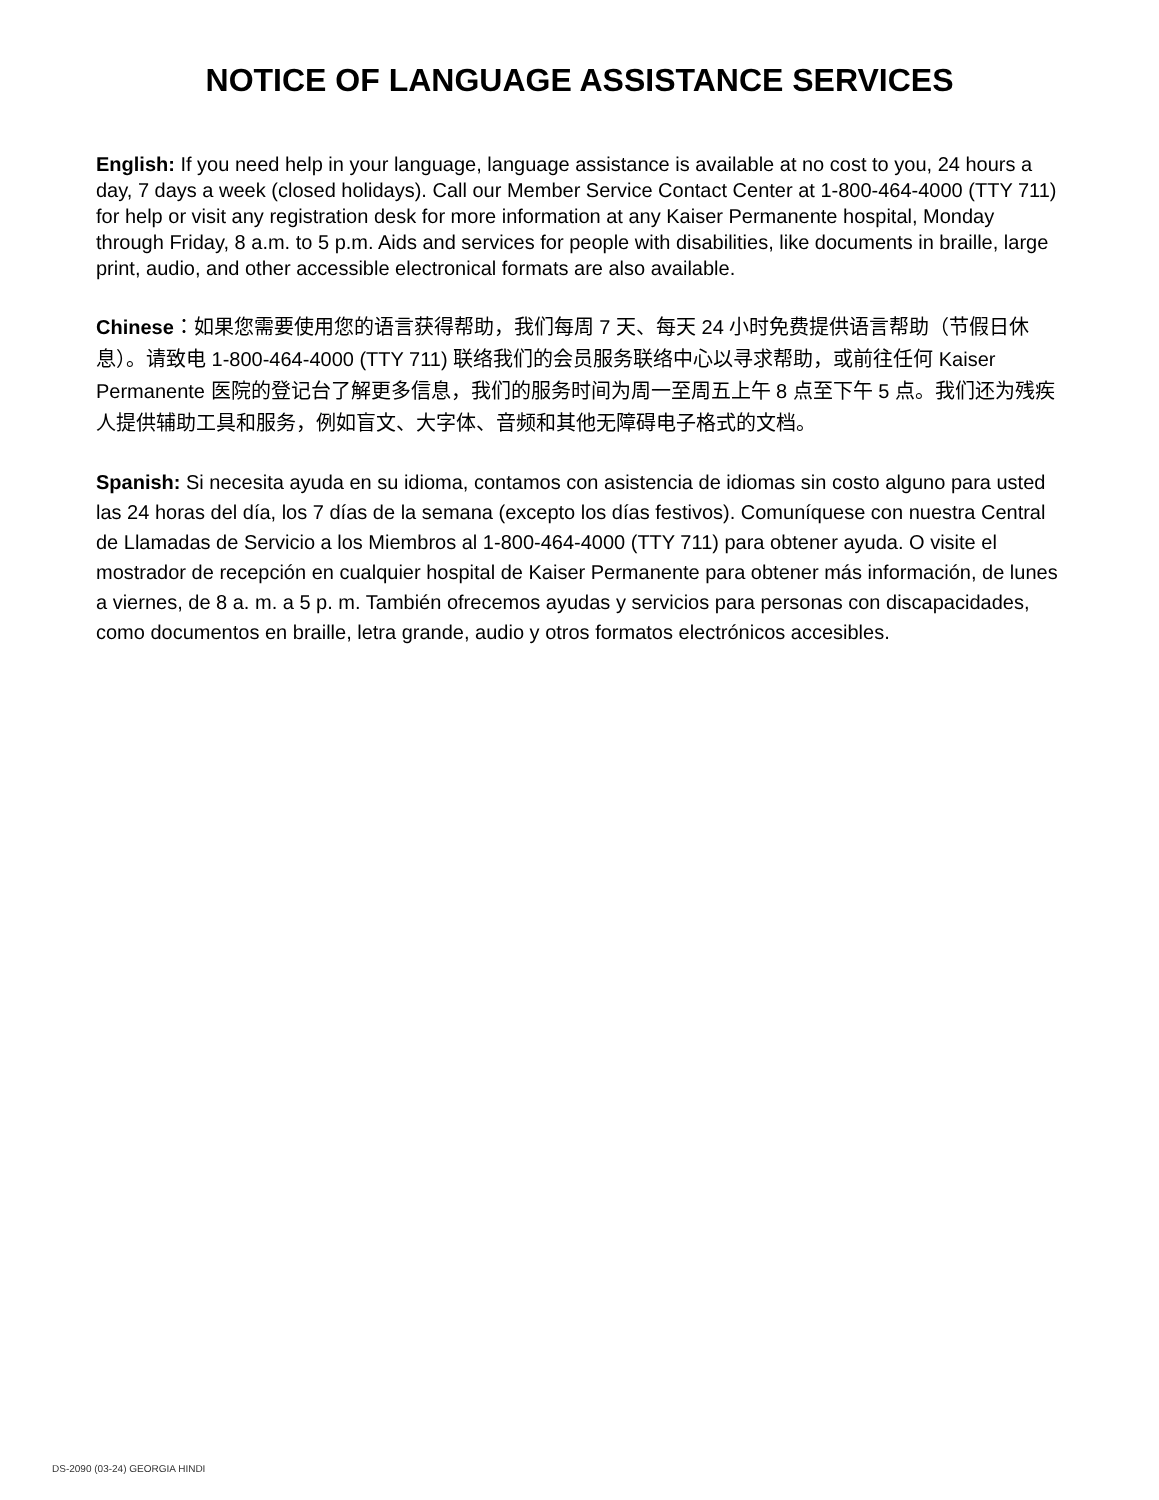NOTICE OF LANGUAGE ASSISTANCE SERVICES
English: If you need help in your language, language assistance is available at no cost to you, 24 hours a day, 7 days a week (closed holidays). Call our Member Service Contact Center at 1-800-464-4000 (TTY 711) for help or visit any registration desk for more information at any Kaiser Permanente hospital, Monday through Friday, 8 a.m. to 5 p.m. Aids and services for people with disabilities, like documents in braille, large print, audio, and other accessible electronical formats are also available.
Chinese：如果您需要使用您的语言获得帮助，我们每周 7 天、每天 24 小时免费提供语言帮助（节假日休息）。请致电 1-800-464-4000 (TTY 711) 联络我们的会员服务联络中心以寻求帮助，或前往任何 Kaiser Permanente 医院的登记台了解更多信息，我们的服务时间为周一至周五上午 8 点至下午 5 点。我们还为残疾人提供辅助工具和服务，例如盲文、大字体、音频和其他无障碍电子格式的文档。
Spanish: Si necesita ayuda en su idioma, contamos con asistencia de idiomas sin costo alguno para usted las 24 horas del día, los 7 días de la semana (excepto los días festivos). Comuníquese con nuestra Central de Llamadas de Servicio a los Miembros al 1-800-464-4000 (TTY 711) para obtener ayuda. O visite el mostrador de recepción en cualquier hospital de Kaiser Permanente para obtener más información, de lunes a viernes, de 8 a. m. a 5 p. m. También ofrecemos ayudas y servicios para personas con discapacidades, como documentos en braille, letra grande, audio y otros formatos electrónicos accesibles.
DS-2090 (03-24) GEORGIA HINDI